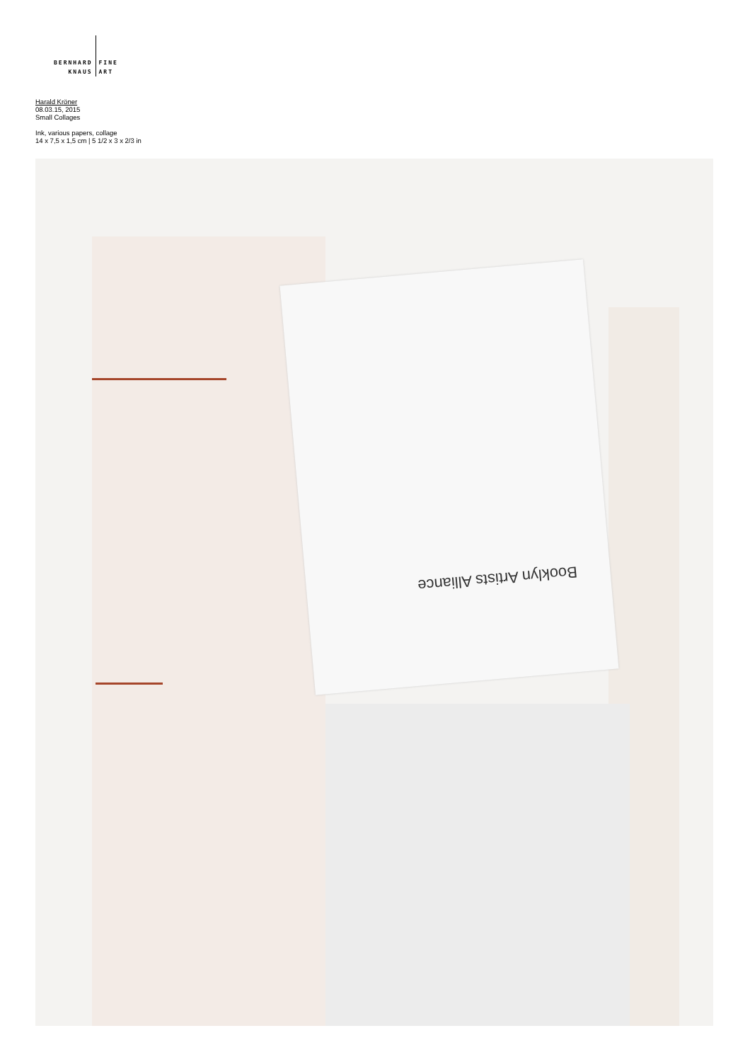BERNHARD
KNAUS
FINE
ART
Harald Kröner
08.03.15, 2015
Small Collages
Ink, various papers, collage
14 x 7,5 x 1,5 cm | 5 1/2 x 3 x 2/3 in
Booklyn Artists Alliance